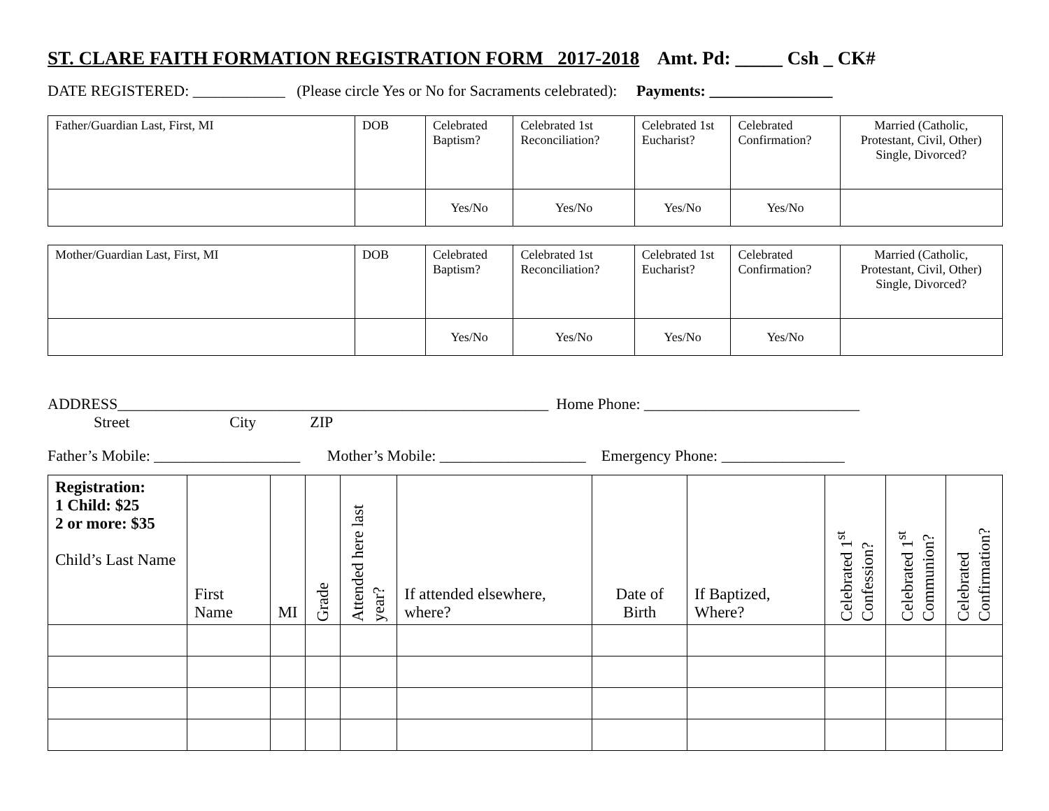ST. CLARE FAITH FORMATION REGISTRATION FORM 2017-2018 Amt. Pd: _____ Csh _ CK#
DATE REGISTERED: ____________ (Please circle Yes or No for Sacraments celebrated): Payments: ________________
| Father/Guardian Last, First, MI | DOB | Celebrated Baptism? | Celebrated 1st Reconciliation? | Celebrated 1st Eucharist? | Celebrated Confirmation? | Married (Catholic, Protestant, Civil, Other) Single, Divorced? |
| | | Yes/No | Yes/No | Yes/No | Yes/No | |
| Mother/Guardian Last, First, MI | DOB | Celebrated Baptism? | Celebrated 1st Reconciliation? | Celebrated 1st Eucharist? | Celebrated Confirmation? | Married (Catholic, Protestant, Civil, Other) Single, Divorced? |
| | | Yes/No | Yes/No | Yes/No | Yes/No | |
ADDRESS________________________________________________________ Home Phone: ____________________________
Street City ZIP
Father’s Mobile: ___________________ Mother’s Mobile: ___________________ Emergency Phone: ________________
| Registration: 1 Child: $25 2 or more: $35 Child’s Last Name | First Name | MI | Grade | Attended here last year? | If attended elsewhere, where? | Date of Birth | If Baptized, Where? | Celebrated 1<sup>st</sup> Confession? | Celebrated 1<sup>st</sup> Communion? | Celebrated Confirmation? |
| --- | --- | --- | --- | --- | --- | --- | --- | --- | --- | --- |